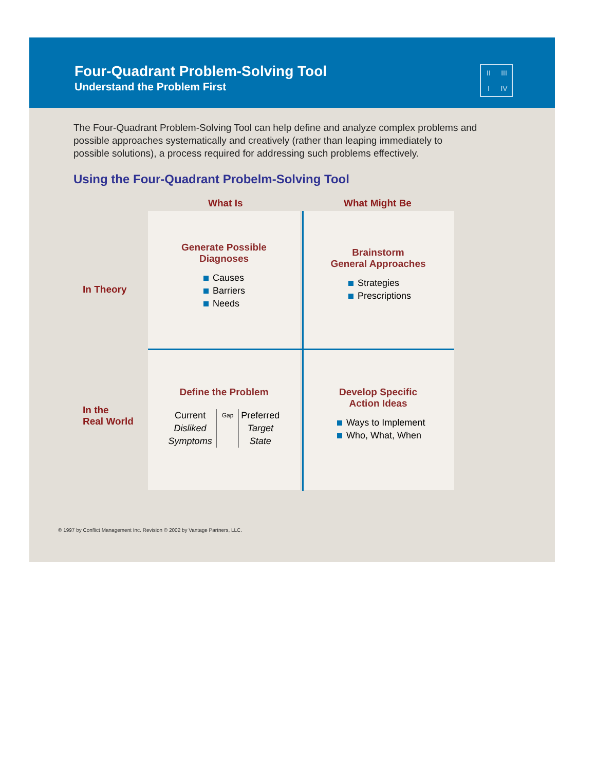Four-Quadrant Problem-Solving Tool
Understand the Problem First
II III I IV
The Four-Quadrant Problem-Solving Tool can help define and analyze complex problems and possible approaches systematically and creatively (rather than leaping immediately to possible solutions), a process required for addressing such problems effectively.
Using the Four-Quadrant Probelm-Solving Tool
What Is What Might Be
Generate Possible
Diagnoses
Causes
Barriers
Needs
Brainstorm
General Approaches
Strategies
Prescriptions
In Theory
Define the Problem
Current
Disliked
Symptoms
Gap
Preferred
Target
State
Develop Specific
Action Ideas
Ways to Implement
Who, What, When
In the
Real World
© 1997 by Conflict Management Inc. Revision © 2002 by Vantage Partners, LLC.